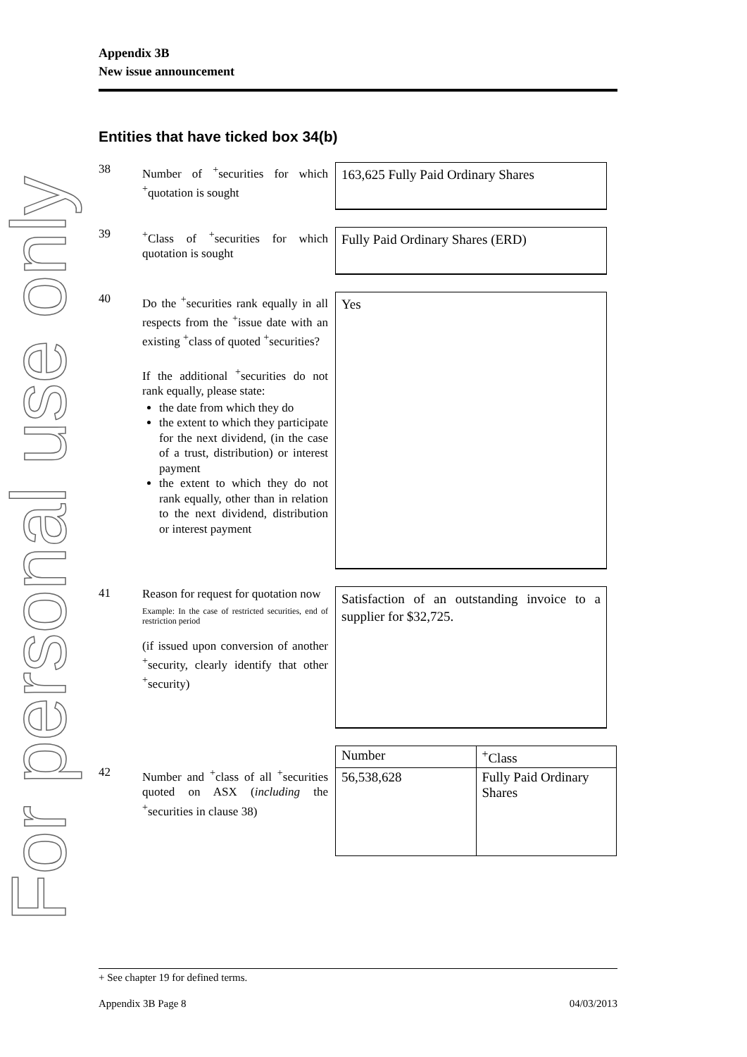For personal use only
Appendix 3B
New issue announcement
Entities that have ticked box 34(b)
38
Number of <sup>+</sup>securities for which <sup>+</sup>quotation is sought
163,625 Fully Paid Ordinary Shares
39
<sup>+</sup>Class of <sup>+</sup>securities for which quotation is sought
Fully Paid Ordinary Shares (ERD)
40
Do the <sup>+</sup>securities rank equally in all respects from the <sup>+</sup>issue date with an existing <sup>+</sup>class of quoted <sup>+</sup>securities?
If the additional <sup>+</sup>securities do not rank equally, please state:
the date from which they do
the extent to which they participate for the next dividend, (in the case of a trust, distribution) or interest payment
the extent to which they do not rank equally, other than in relation to the next dividend, distribution or interest payment
Yes
41
Reason for request for quotation now
Example: In the case of restricted securities, end of restriction period
(if issued upon conversion of another <sup>+</sup>security, clearly identify that other <sup>+</sup>security)
Satisfaction of an outstanding invoice to a supplier for $32,725.
42
Number and <sup>+</sup>class of all <sup>+</sup>securities quoted on ASX (including the <sup>+</sup>securities in clause 38)
| Number | <sup>+</sup>Class |
| 56,538,628 | Fully Paid Ordinary Shares |
+ See chapter 19 for defined terms.
Appendix 3B Page 8 04/03/2013